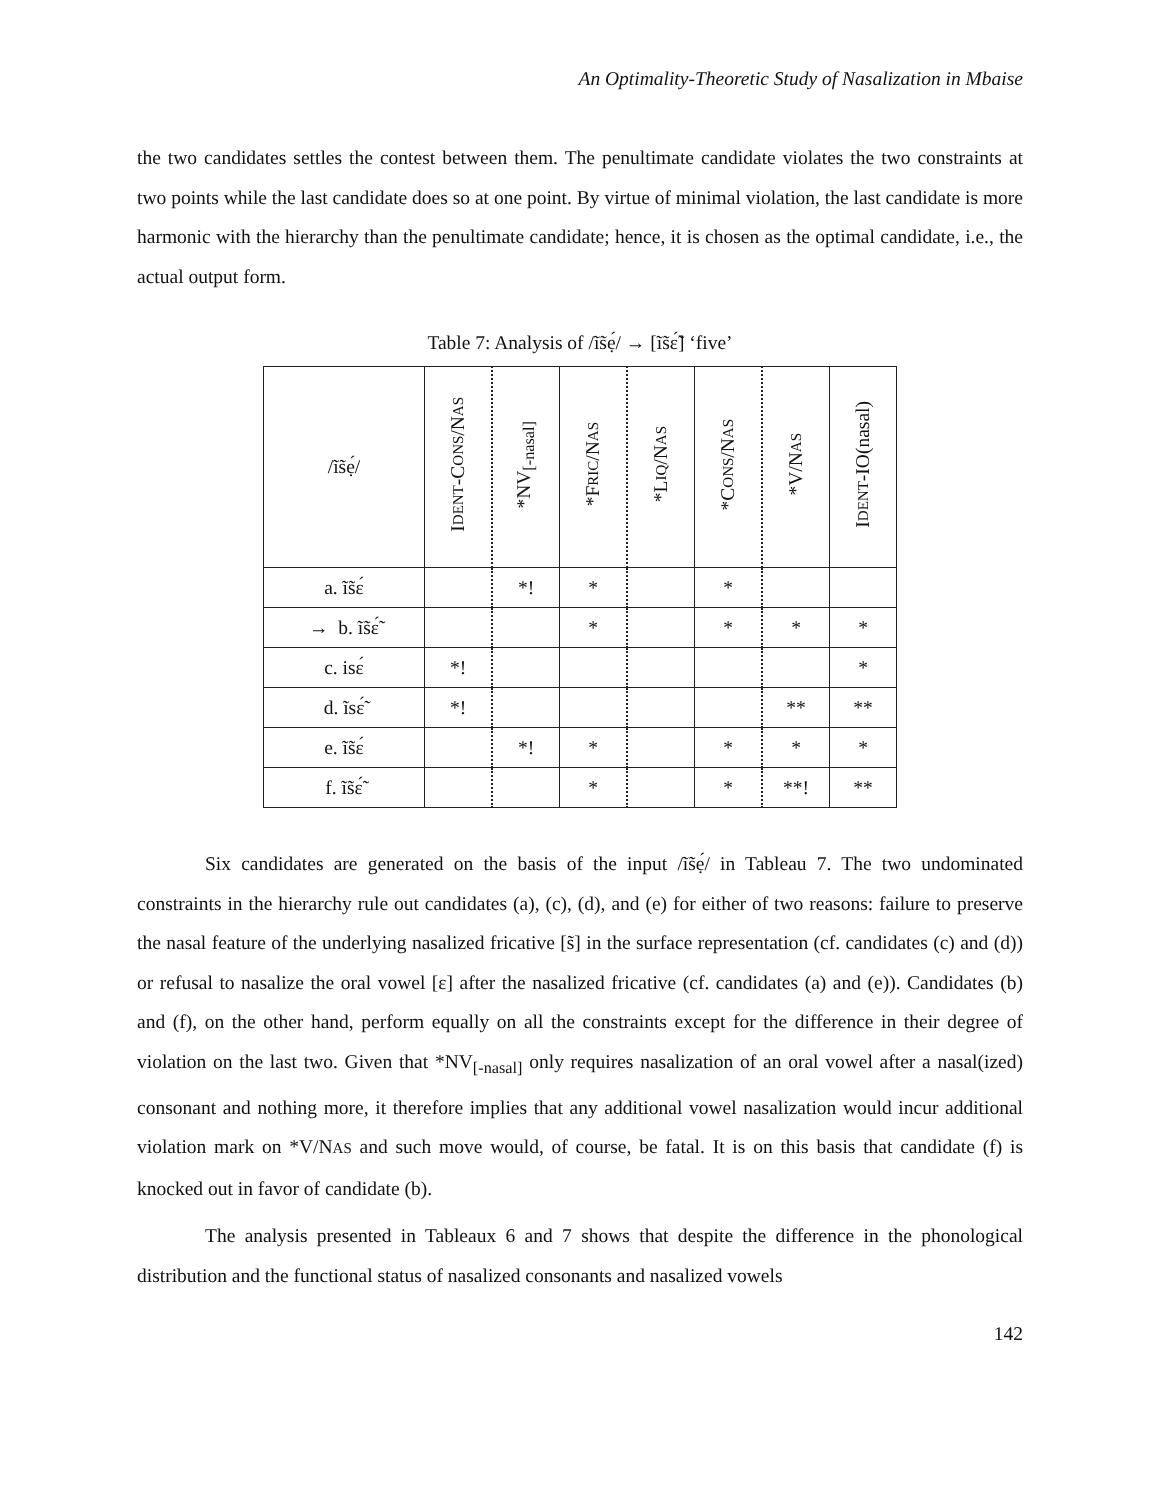An Optimality-Theoretic Study of Nasalization in Mbaise
the two candidates settles the contest between them. The penultimate candidate violates the two constraints at two points while the last candidate does so at one point. By virtue of minimal violation, the last candidate is more harmonic with the hierarchy than the penultimate candidate; hence, it is chosen as the optimal candidate, i.e., the actual output form.
Table 7: Analysis of /ĩs̃ẹ́/ → [ĩs̃ɛ̃́] ‘five’
| /ĩs̃ẹ́/ | I DENT -C ONS /N AS | *NV<sub>[-nasal]</sub> | *F RIC /N AS | *L IQ /N AS | *C ONS /N AS | *V/N AS | I DENT -IO(nasal) |
| --- | --- | --- | --- | --- | --- | --- | --- |
| a. ĩs̃ɛ́ | | *! | * | | * | | |
| → b. ĩs̃ɛ̃́ | | | * | | * | * | * |
| c. isɛ́ | *! | | | | | | * |
| d. ĩsɛ̃́ | *! | | | | | ** | ** |
| e. ĩs̃ɛ́ | | *! | * | | * | * | * |
| f. ĩs̃ɛ̃́ | | | * | | * | **! | ** |
Six candidates are generated on the basis of the input /ĩs̃ẹ́/ in Tableau 7. The two undominated constraints in the hierarchy rule out candidates (a), (c), (d), and (e) for either of two reasons: failure to preserve the nasal feature of the underlying nasalized fricative [s̃] in the surface representation (cf. candidates (c) and (d)) or refusal to nasalize the oral vowel [ɛ] after the nasalized fricative (cf. candidates (a) and (e)). Candidates (b) and (f), on the other hand, perform equally on all the constraints except for the difference in their degree of violation on the last two. Given that *NV<sub>[-nasal]</sub> only requires nasalization of an oral vowel after a nasal(ized) consonant and nothing more, it therefore implies that any additional vowel nasalization would incur additional violation mark on *V/NAS and such move would, of course, be fatal. It is on this basis that candidate (f) is knocked out in favor of candidate (b).
The analysis presented in Tableaux 6 and 7 shows that despite the difference in the phonological distribution and the functional status of nasalized consonants and nasalized vowels
142